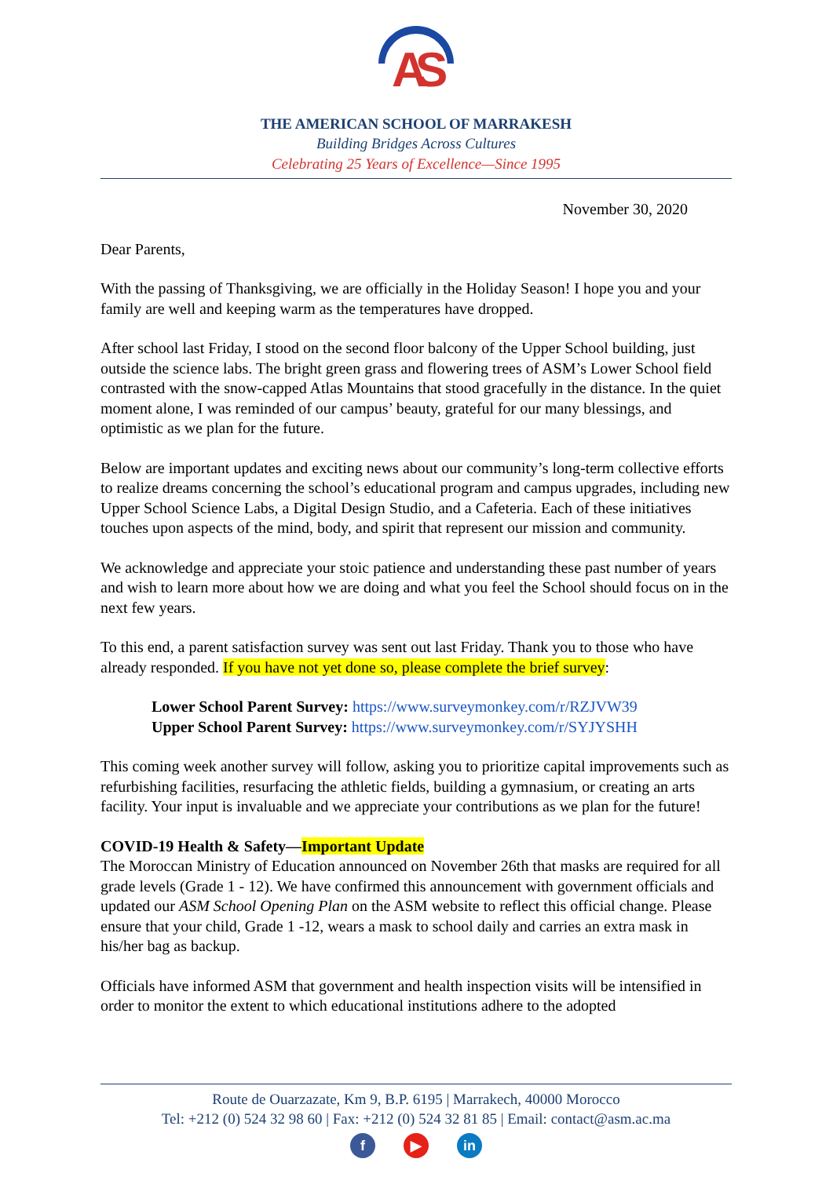A
S
THE AMERICAN SCHOOL OF MARRAKESH
Building Bridges Across Cultures
Celebrating 25 Years of Excellence—Since 1995
November 30, 2020
Dear Parents,
With the passing of Thanksgiving, we are officially in the Holiday Season! I hope you and your family are well and keeping warm as the temperatures have dropped.
After school last Friday, I stood on the second floor balcony of the Upper School building, just outside the science labs. The bright green grass and flowering trees of ASM’s Lower School field contrasted with the snow-capped Atlas Mountains that stood gracefully in the distance. In the quiet moment alone, I was reminded of our campus’ beauty, grateful for our many blessings, and optimistic as we plan for the future.
Below are important updates and exciting news about our community’s long-term collective efforts to realize dreams concerning the school’s educational program and campus upgrades, including new Upper School Science Labs, a Digital Design Studio, and a Cafeteria. Each of these initiatives touches upon aspects of the mind, body, and spirit that represent our mission and community.
We acknowledge and appreciate your stoic patience and understanding these past number of years and wish to learn more about how we are doing and what you feel the School should focus on in the next few years.
To this end, a parent satisfaction survey was sent out last Friday. Thank you to those who have already responded. If you have not yet done so, please complete the brief survey:
Lower School Parent Survey: https://www.surveymonkey.com/r/RZJVW39
Upper School Parent Survey: https://www.surveymonkey.com/r/SYJYSHH
This coming week another survey will follow, asking you to prioritize capital improvements such as refurbishing facilities, resurfacing the athletic fields, building a gymnasium, or creating an arts facility. Your input is invaluable and we appreciate your contributions as we plan for the future!
COVID-19 Health & Safety—Important Update
The Moroccan Ministry of Education announced on November 26th that masks are required for all grade levels (Grade 1 - 12). We have confirmed this announcement with government officials and updated our ASM School Opening Plan on the ASM website to reflect this official change. Please ensure that your child, Grade 1 -12, wears a mask to school daily and carries an extra mask in his/her bag as backup.
Officials have informed ASM that government and health inspection visits will be intensified in order to monitor the extent to which educational institutions adhere to the adopted
Route de Ouarzazate, Km 9, B.P. 6195 | Marrakech, 40000 Morocco
Tel: +212 (0) 524 32 98 60 | Fax: +212 (0) 524 32 81 85 | Email: contact@asm.ac.ma
f ▶ in